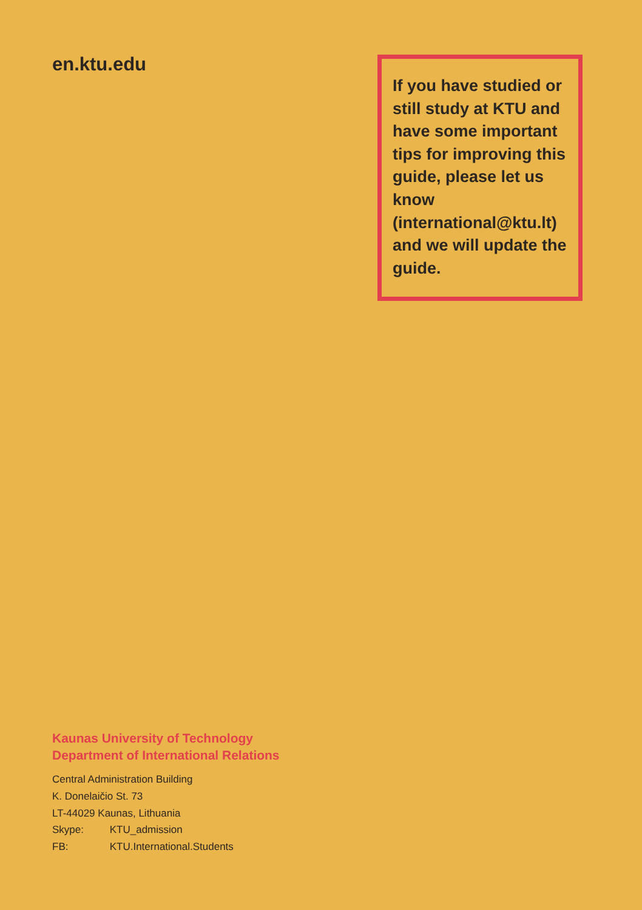en.ktu.edu
If you have studied or still study at KTU and have some important tips for improving this guide, please let us know (international@ktu.lt) and we will update the guide.
Kaunas University of Technology
Department of International Relations
Central Administration Building
K. Donelaičio St. 73
LT-44029 Kaunas, Lithuania
Skype: KTU_admission
FB: KTU.International.Students